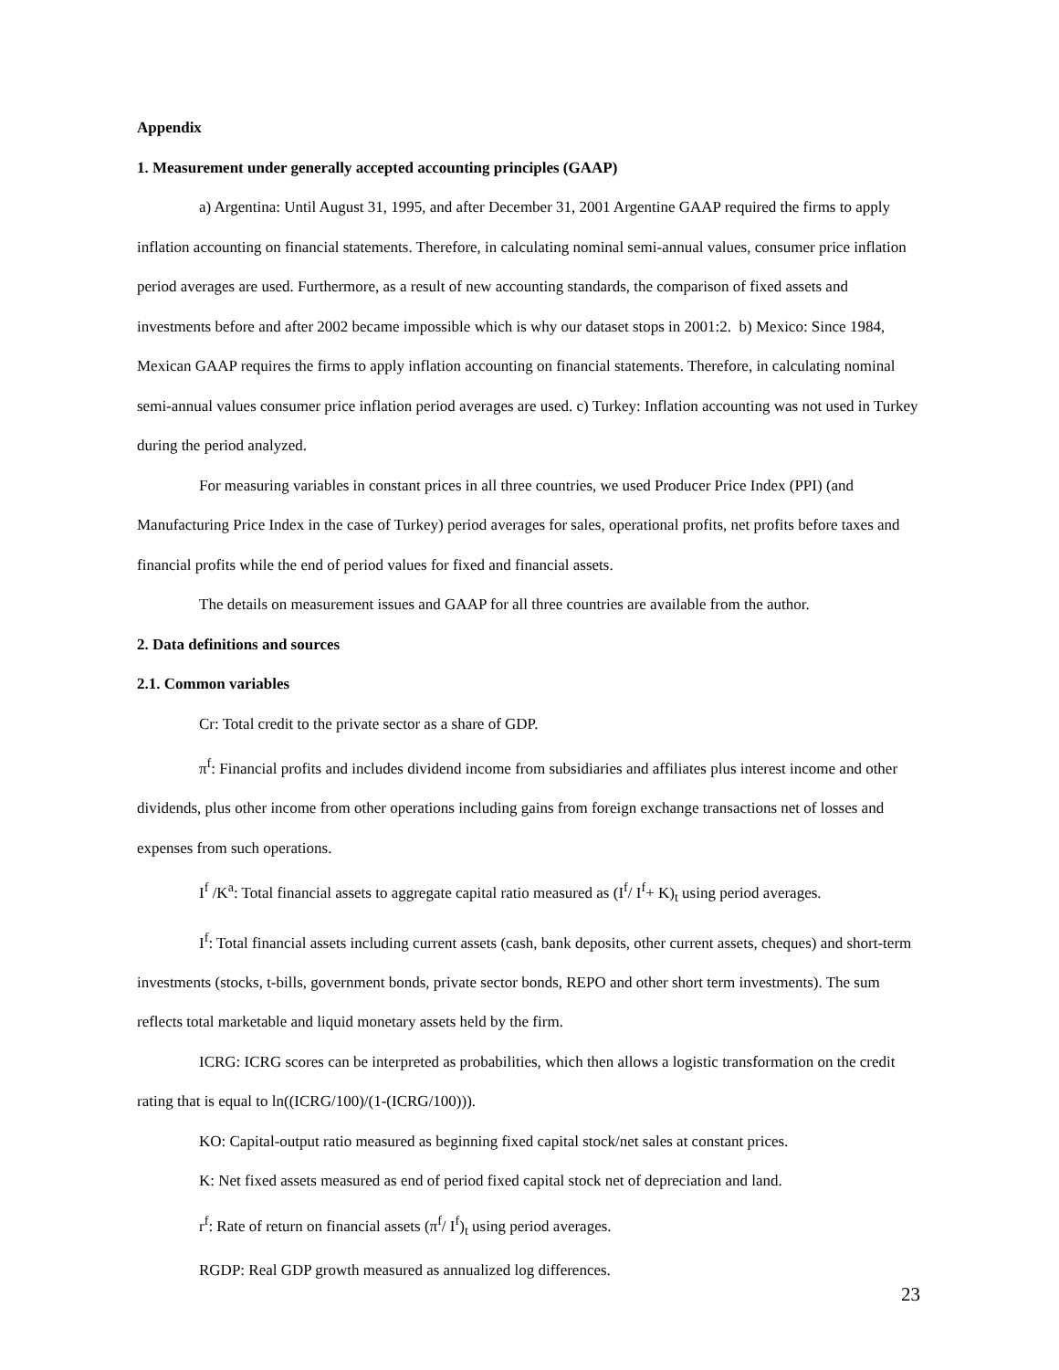Appendix
1. Measurement under generally accepted accounting principles (GAAP)
a) Argentina: Until August 31, 1995, and after December 31, 2001 Argentine GAAP required the firms to apply inflation accounting on financial statements. Therefore, in calculating nominal semi-annual values, consumer price inflation period averages are used. Furthermore, as a result of new accounting standards, the comparison of fixed assets and investments before and after 2002 became impossible which is why our dataset stops in 2001:2. b) Mexico: Since 1984, Mexican GAAP requires the firms to apply inflation accounting on financial statements. Therefore, in calculating nominal semi-annual values consumer price inflation period averages are used. c) Turkey: Inflation accounting was not used in Turkey during the period analyzed.
For measuring variables in constant prices in all three countries, we used Producer Price Index (PPI) (and Manufacturing Price Index in the case of Turkey) period averages for sales, operational profits, net profits before taxes and financial profits while the end of period values for fixed and financial assets.
The details on measurement issues and GAAP for all three countries are available from the author.
2. Data definitions and sources
2.1. Common variables
Cr: Total credit to the private sector as a share of GDP.
π<sup>f</sup>: Financial profits and includes dividend income from subsidiaries and affiliates plus interest income and other dividends, plus other income from other operations including gains from foreign exchange transactions net of losses and expenses from such operations.
I<sup>f</sup> /K<sup>a</sup>: Total financial assets to aggregate capital ratio measured as (I<sup>f</sup>/ I<sup>f</sup>+ K)<sub>t</sub> using period averages.
I<sup>f</sup>: Total financial assets including current assets (cash, bank deposits, other current assets, cheques) and short-term investments (stocks, t-bills, government bonds, private sector bonds, REPO and other short term investments). The sum reflects total marketable and liquid monetary assets held by the firm.
ICRG: ICRG scores can be interpreted as probabilities, which then allows a logistic transformation on the credit rating that is equal to ln((ICRG/100)/(1-(ICRG/100))).
KO: Capital-output ratio measured as beginning fixed capital stock/net sales at constant prices.
K: Net fixed assets measured as end of period fixed capital stock net of depreciation and land.
r<sup>f</sup>: Rate of return on financial assets (π<sup>f</sup>/ I<sup>f</sup>)<sub>t</sub> using period averages.
RGDP: Real GDP growth measured as annualized log differences.
23